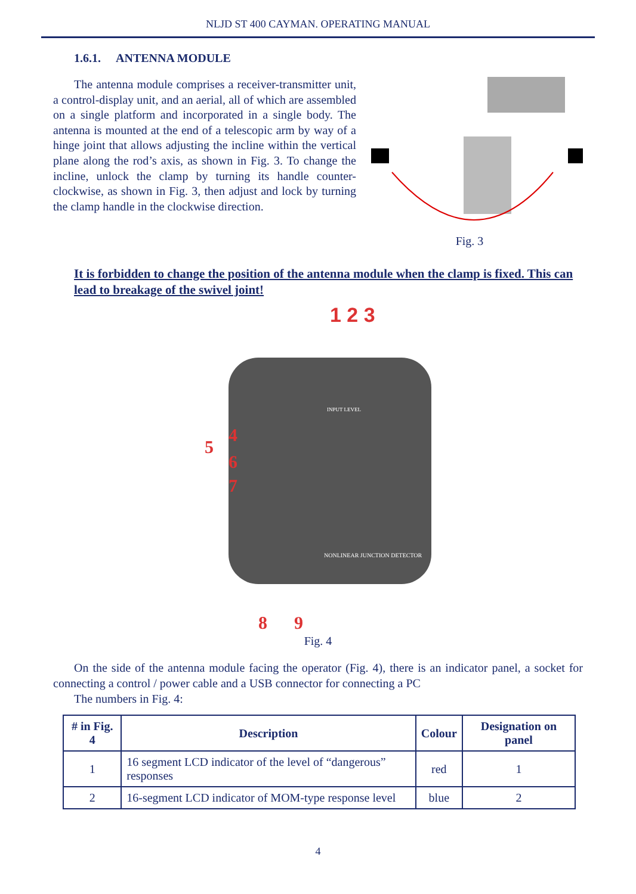NLJD ST 400 CAYMAN. OPERATING MANUAL
1.6.1. ANTENNA MODULE
The antenna module comprises a receiver-transmitter unit, a control-display unit, and an aerial, all of which are assembled on a single platform and incorporated in a single body. The antenna is mounted at the end of a telescopic arm by way of a hinge joint that allows adjusting the incline within the vertical plane along the rod’s axis, as shown in Fig. 3. To change the incline, unlock the clamp by turning its handle counter-clockwise, as shown in Fig. 3, then adjust and lock by turning the clamp handle in the clockwise direction.
Fig. 3
It is forbidden to change the position of the antenna module when the clamp is fixed. This can lead to breakage of the swivel joint!
1 2 3
5
4
6
7
INPUT LEVEL
NONLINEAR JUNCTION DETECTOR
8
9
Fig. 4
On the side of the antenna module facing the operator (Fig. 4), there is an indicator panel, a socket for connecting a control / power cable and a USB connector for connecting a PC
The numbers in Fig. 4:
| # in Fig. 4 | Description | Colour | Designation on panel |
| --- | --- | --- | --- |
| 1 | 16 segment LCD indicator of the level of “dangerous” responses | red | 1 |
| 2 | 16-segment LCD indicator of MOM-type response level | blue | 2 |
4